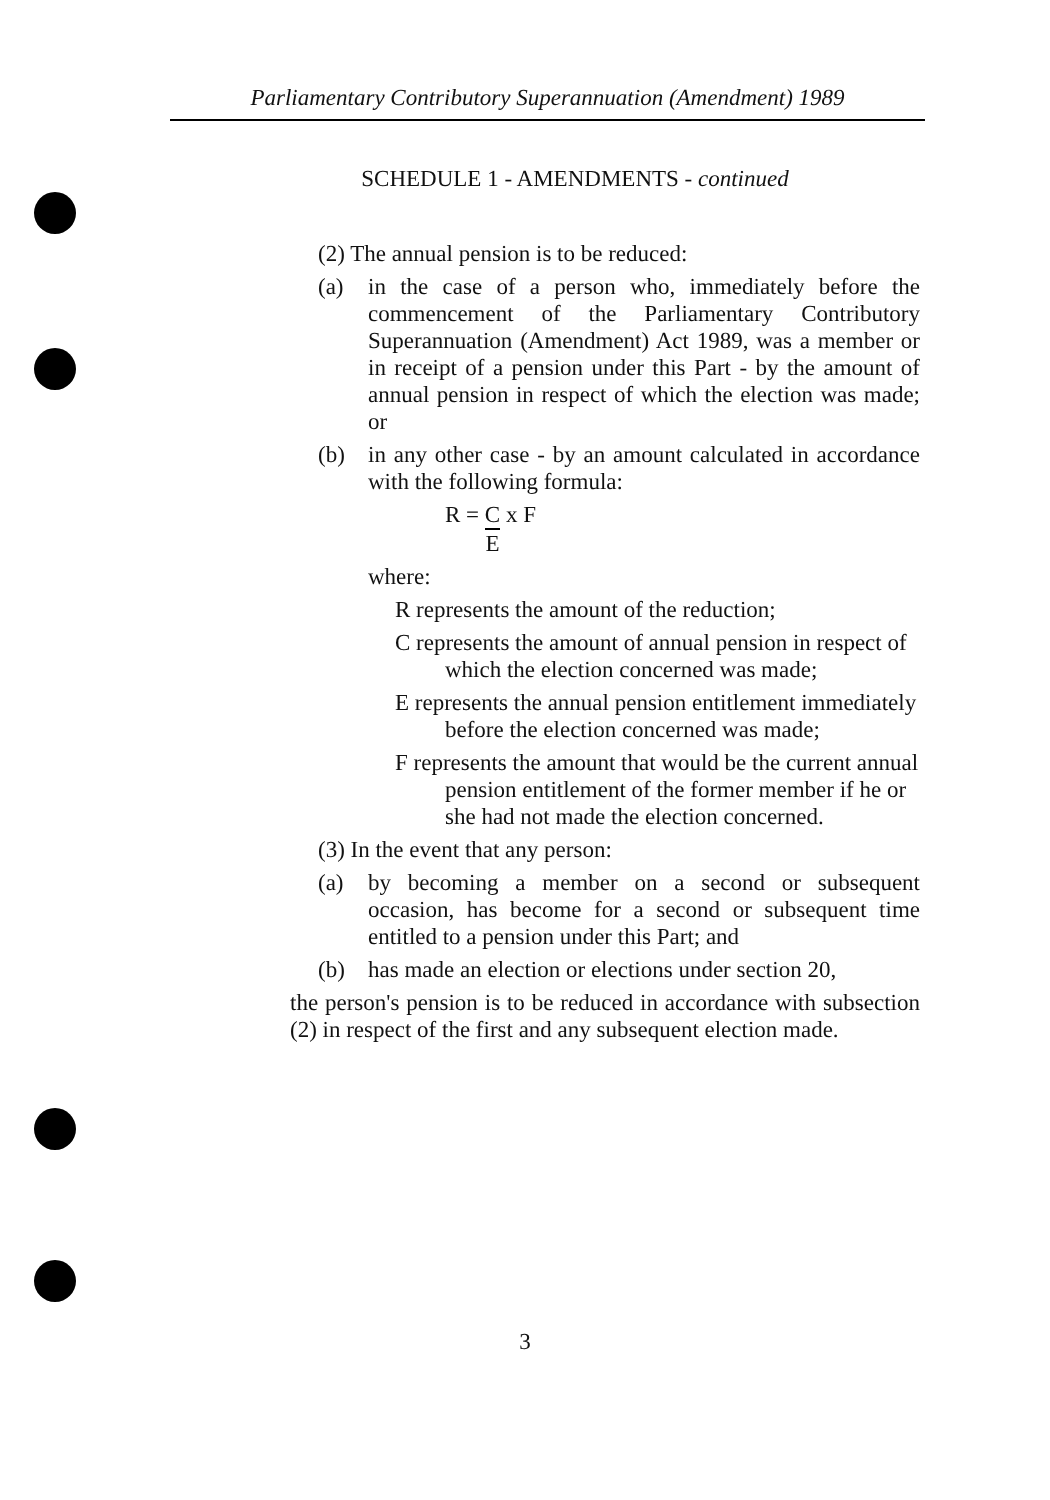Parliamentary Contributory Superannuation (Amendment) 1989
SCHEDULE 1 - AMENDMENTS - continued
(2) The annual pension is to be reduced:
(a) in the case of a person who, immediately before the commencement of the Parliamentary Contributory Superannuation (Amendment) Act 1989, was a member or in receipt of a pension under this Part - by the amount of annual pension in respect of which the election was made; or
(b) in any other case - by an amount calculated in accordance with the following formula:
R = C E x F
where:
R represents the amount of the reduction;
C represents the amount of annual pension in respect of which the election concerned was made;
E represents the annual pension entitlement immediately before the election concerned was made;
F represents the amount that would be the current annual pension entitlement of the former member if he or she had not made the election concerned.
(3) In the event that any person:
(a) by becoming a member on a second or subsequent occasion, has become for a second or subsequent time entitled to a pension under this Part; and
(b) has made an election or elections under section 20,
the person's pension is to be reduced in accordance with subsection (2) in respect of the first and any subsequent election made.
3